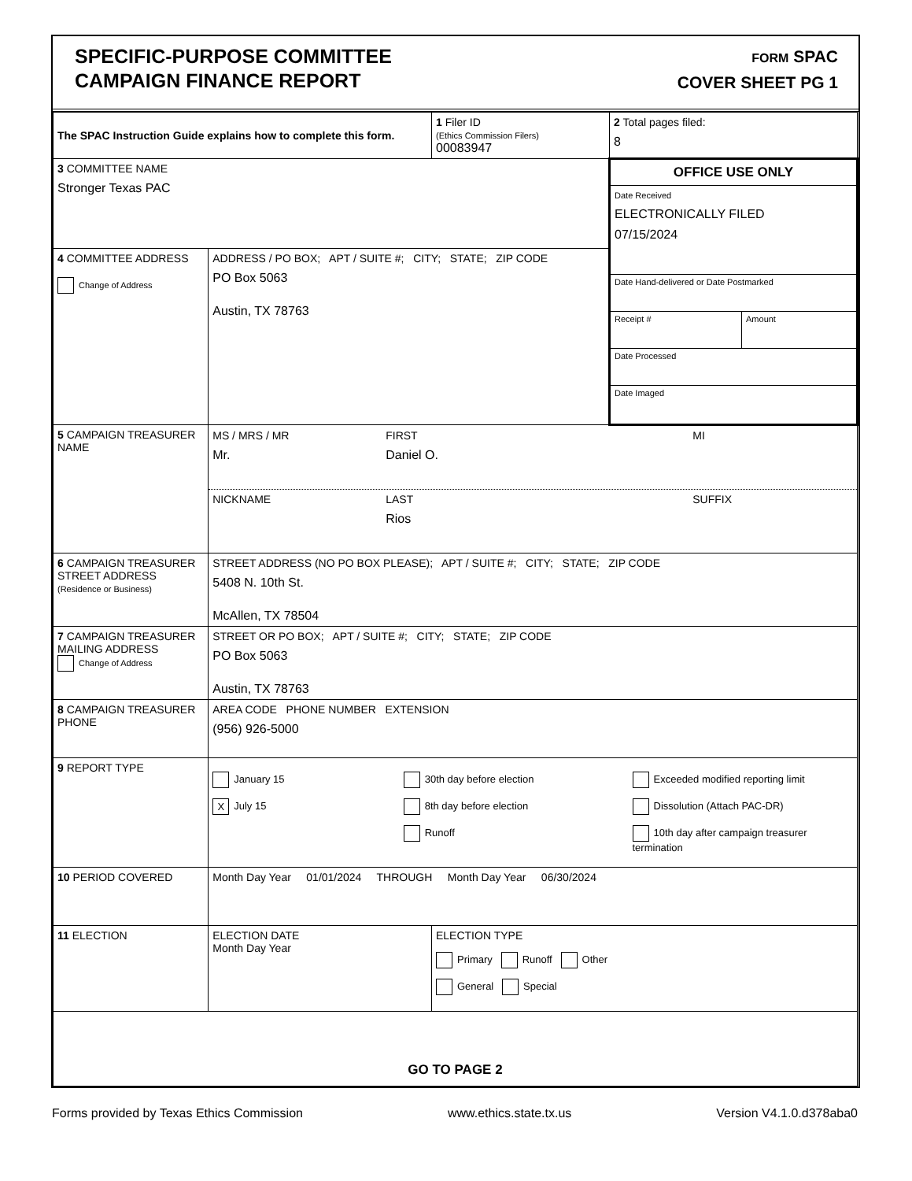SPECIFIC-PURPOSE COMMITTEE
CAMPAIGN FINANCE REPORT
FORM SPAC
COVER SHEET PG 1
| The SPAC Instruction Guide explains how to complete this form. | | 1 Filer ID (Ethics Commission Filers) 00083947 | 2 Total pages filed: 8 |
| 3 COMMITTEE NAME Stronger Texas PAC | | | OFFICE USE ONLY Date Received ELECTRONICALLY FILED 07/15/2024 Date Hand-delivered or Date Postmarked Receipt # Amount Date Processed Date Imaged |
| 4 COMMITTEE ADDRESS Change of Address | ADDRESS / PO BOX; APT / SUITE #; CITY; STATE; ZIP CODE PO Box 5063 Austin, TX 78763 | | |
| 5 CAMPAIGN TREASURER NAME | MS / MRS / MR FIRST MI Mr. Daniel O. NICKNAME LAST SUFFIX Rios | | |
| 6 CAMPAIGN TREASURER STREET ADDRESS (Residence or Business) | STREET ADDRESS (NO PO BOX PLEASE); APT / SUITE #; CITY; STATE; ZIP CODE 5408 N. 10th St. McAllen, TX 78504 | | |
| 7 CAMPAIGN TREASURER MAILING ADDRESS Change of Address | STREET OR PO BOX; APT / SUITE #; CITY; STATE; ZIP CODE PO Box 5063 Austin, TX 78763 | | |
| 8 CAMPAIGN TREASURER PHONE | AREA CODE PHONE NUMBER EXTENSION (956) 926-5000 | | |
| 9 REPORT TYPE | January 15 X July 15 30th day before election 8th day before election Runoff Exceeded modified reporting limit Dissolution (Attach PAC-DR) 10th day after campaign treasurer termination | | |
| 10 PERIOD COVERED | Month Day Year 01/01/2024 THROUGH Month Day Year 06/30/2024 | | |
| 11 ELECTION | ELECTION DATE Month Day Year | ELECTION TYPE Primary Runoff Other General Special | |
| GO TO PAGE 2 | | | |
Forms provided by Texas Ethics Commission www.ethics.state.tx.us Version V4.1.0.d378aba0